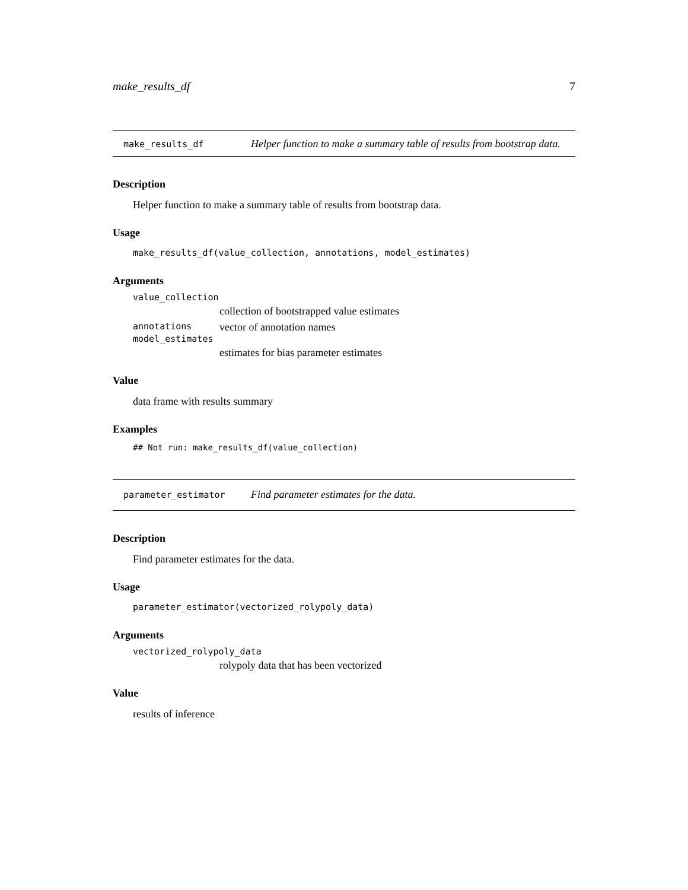make_results_df 7
make_results_df
Helper function to make a summary table of results from bootstrap data.
Description
Helper function to make a summary table of results from bootstrap data.
Usage
make_results_df(value_collection, annotations, model_estimates)
Arguments
value_collection
collection of bootstrapped value estimates
annotations vector of annotation names
model_estimates
estimates for bias parameter estimates
Value
data frame with results summary
Examples
## Not run: make_results_df(value_collection)
parameter_estimator
Find parameter estimates for the data.
Description
Find parameter estimates for the data.
Usage
parameter_estimator(vectorized_rolypoly_data)
Arguments
vectorized_rolypoly_data
rolypoly data that has been vectorized
Value
results of inference